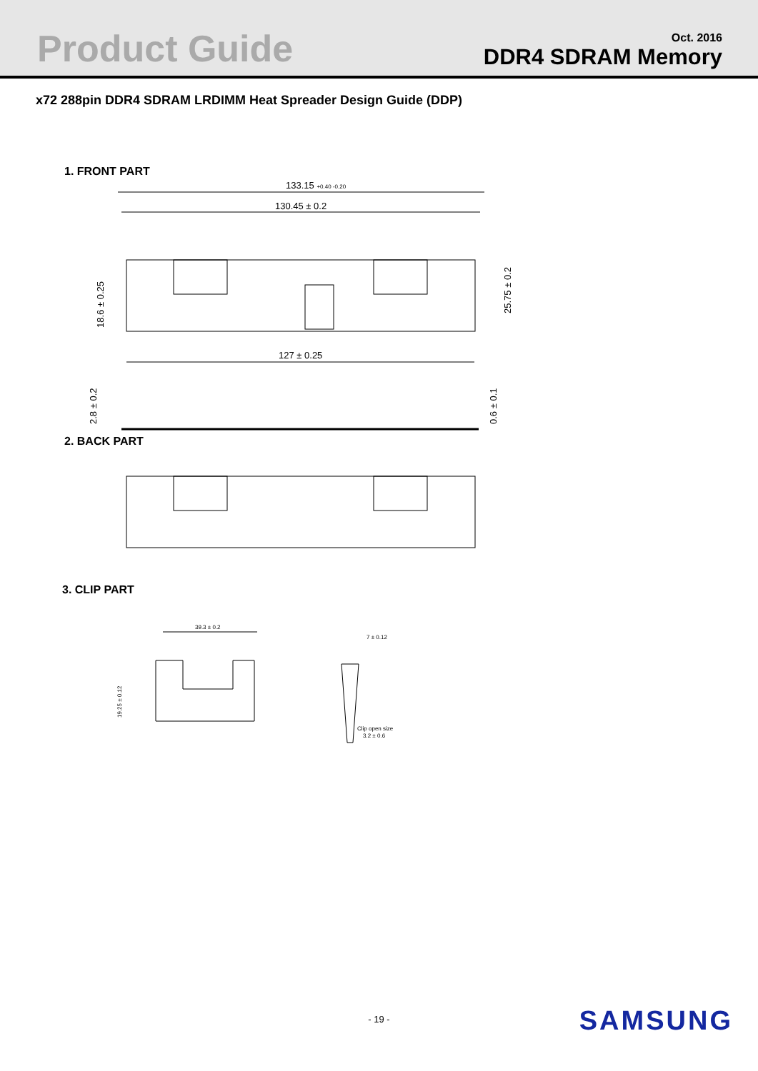Product Guide
Oct. 2016
DDR4 SDRAM Memory
x72 288pin DDR4 SDRAM LRDIMM Heat Spreader Design Guide (DDP)
1. FRONT PART
133.15 +0.40 -0.20
130.45 ± 0.2
127 ± 0.25
18.6 ± 0.25
25.75 ± 0.2
2.8 ± 0.2
0.6 ± 0.1
2. BACK PART
3. CLIP PART
39.3 ± 0.2
19.25 ± 0.12
7 ± 0.12
Clip open size
3.2 ± 0.6
- 19 - SAMSUNG